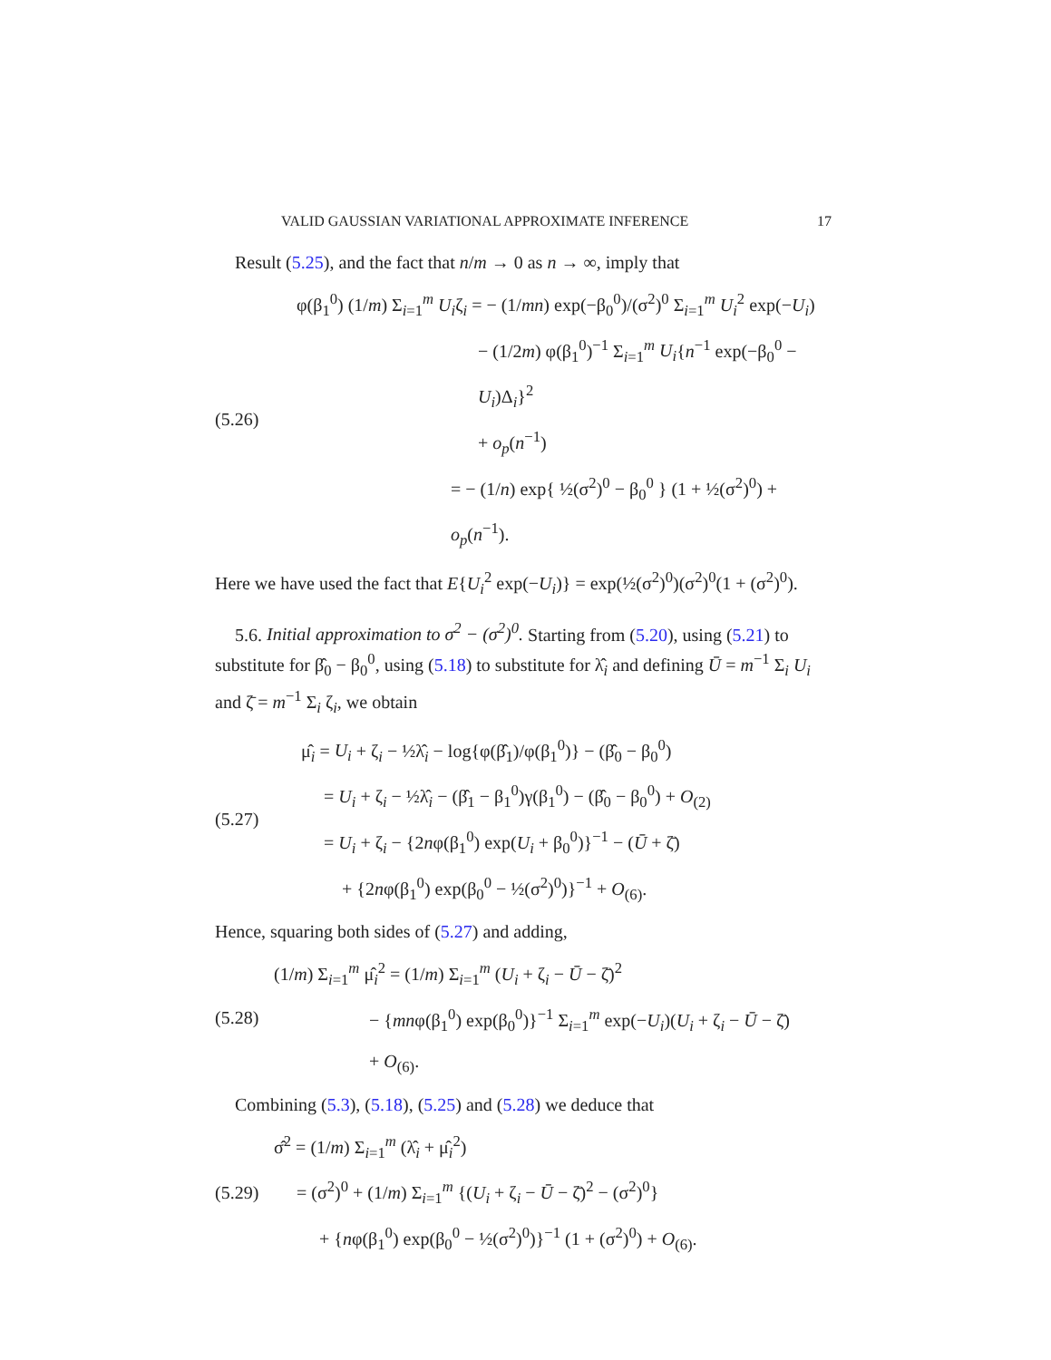VALID GAUSSIAN VARIATIONAL APPROXIMATE INFERENCE 17
Result (5.25), and the fact that n/m → 0 as n → ∞, imply that
(5.26)
φ(β<sub>1</sub><sup>0</sup>) (1/m) Σ<sub>i=1</sub><sup>m</sup> U<sub>i</sub>ζ<sub>i</sub> = − (1/mn) exp(−β<sub>0</sub><sup>0</sup>)/(σ<sup>2</sup>)<sup>0</sup> Σ<sub>i=1</sub><sup>m</sup> U<sub>i</sub><sup>2</sup> exp(−U<sub>i</sub>)
− (1/2m) φ(β<sub>1</sub><sup>0</sup>)<sup>−1</sup> Σ<sub>i=1</sub><sup>m</sup> U<sub>i</sub>{n<sup>−1</sup> exp(−β<sub>0</sub><sup>0</sup> − U<sub>i</sub>)Δ<sub>i</sub>}<sup>2</sup>
+ o<sub>p</sub>(n<sup>−1</sup>)
= − (1/n) exp{ ½(σ<sup>2</sup>)<sup>0</sup> − β<sub>0</sub><sup>0</sup> } (1 + ½(σ<sup>2</sup>)<sup>0</sup>) + o<sub>p</sub>(n<sup>−1</sup>).
Here we have used the fact that E{U<sub>i</sub><sup>2</sup> exp(−U<sub>i</sub>)} = exp(½(σ<sup>2</sup>)<sup>0</sup>)(σ<sup>2</sup>)<sup>0</sup>(1 + (σ<sup>2</sup>)<sup>0</sup>).
5.6. Initial approximation to σ<sup>2</sup> − (σ<sup>2</sup>)<sup>0</sup>. Starting from (5.20), using (5.21) to substitute for β̂<sub>0</sub> − β<sub>0</sub><sup>0</sup>, using (5.18) to substitute for λ̂<sub>i</sub> and defining Ū = m<sup>−1</sup> Σ<sub>i</sub> U<sub>i</sub> and ζ̄ = m<sup>−1</sup> Σ<sub>i</sub> ζ<sub>i</sub>, we obtain
(5.27)
μ̂<sub>i</sub> = U<sub>i</sub> + ζ<sub>i</sub> − ½λ̂<sub>i</sub> − log{φ(β̂<sub>1</sub>)/φ(β<sub>1</sub><sup>0</sup>)} − (β̂<sub>0</sub> − β<sub>0</sub><sup>0</sup>)
= U<sub>i</sub> + ζ<sub>i</sub> − ½λ̂<sub>i</sub> − (β̂<sub>1</sub> − β<sub>1</sub><sup>0</sup>)γ(β<sub>1</sub><sup>0</sup>) − (β̂<sub>0</sub> − β<sub>0</sub><sup>0</sup>) + O<sub>(2)</sub>
= U<sub>i</sub> + ζ<sub>i</sub> − {2nφ(β<sub>1</sub><sup>0</sup>) exp(U<sub>i</sub> + β<sub>0</sub><sup>0</sup>)}<sup>−1</sup> − (Ū + ζ̄)
+ {2nφ(β<sub>1</sub><sup>0</sup>) exp(β<sub>0</sub><sup>0</sup> − ½(σ<sup>2</sup>)<sup>0</sup>)}<sup>−1</sup> + O<sub>(6)</sub>.
Hence, squaring both sides of (5.27) and adding,
(5.28)
(1/m) Σ<sub>i=1</sub><sup>m</sup> μ̂<sub>i</sub><sup>2</sup> = (1/m) Σ<sub>i=1</sub><sup>m</sup> (U<sub>i</sub> + ζ<sub>i</sub> − Ū − ζ̄)<sup>2</sup>
− {mnφ(β<sub>1</sub><sup>0</sup>) exp(β<sub>0</sub><sup>0</sup>)}<sup>−1</sup> Σ<sub>i=1</sub><sup>m</sup> exp(−U<sub>i</sub>)(U<sub>i</sub> + ζ<sub>i</sub> − Ū − ζ̄)
+ O<sub>(6)</sub>.
Combining (5.3), (5.18), (5.25) and (5.28) we deduce that
(5.29)
σ̂<sup>2</sup> = (1/m) Σ<sub>i=1</sub><sup>m</sup> (λ̂<sub>i</sub> + μ̂<sub>i</sub><sup>2</sup>)
= (σ<sup>2</sup>)<sup>0</sup> + (1/m) Σ<sub>i=1</sub><sup>m</sup> {(U<sub>i</sub> + ζ<sub>i</sub> − Ū − ζ̄)<sup>2</sup> − (σ<sup>2</sup>)<sup>0</sup>}
+ {nφ(β<sub>1</sub><sup>0</sup>) exp(β<sub>0</sub><sup>0</sup> − ½(σ<sup>2</sup>)<sup>0</sup>)}<sup>−1</sup> (1 + (σ<sup>2</sup>)<sup>0</sup>) + O<sub>(6)</sub>.